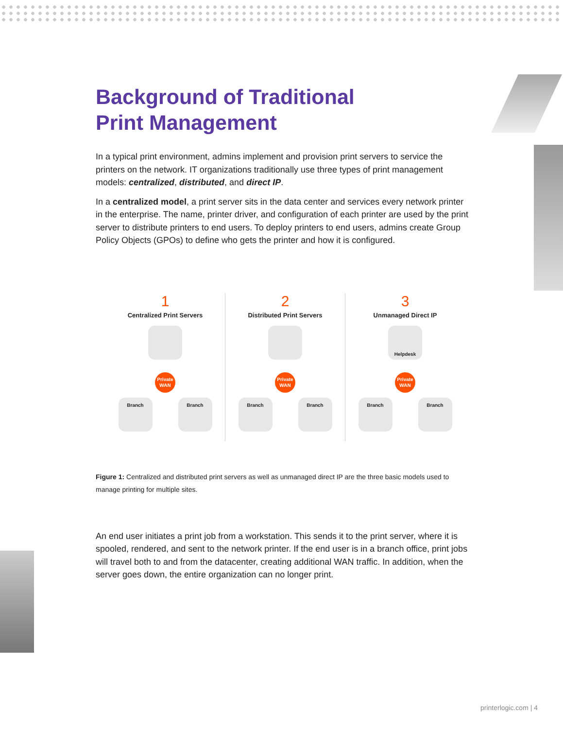Background of Traditional
Print Management
In a typical print environment, admins implement and provision print servers to service the printers on the network. IT organizations traditionally use three types of print management models: centralized, distributed, and direct IP.
In a centralized model, a print server sits in the data center and services every network printer in the enterprise. The name, printer driver, and configuration of each printer are used by the print server to distribute printers to end users. To deploy printers to end users, admins create Group Policy Objects (GPOs) to define who gets the printer and how it is configured.
1
Centralized Print Servers
Private
WAN
Branch Branch
2
Distributed Print Servers
Private
WAN
Branch Branch
3
Unmanaged Direct IP
Helpdesk
Private
WAN
Branch Branch
Figure 1: Centralized and distributed print servers as well as unmanaged direct IP are the three basic models used to manage printing for multiple sites.
An end user initiates a print job from a workstation. This sends it to the print server, where it is spooled, rendered, and sent to the network printer. If the end user is in a branch office, print jobs will travel both to and from the datacenter, creating additional WAN traffic. In addition, when the server goes down, the entire organization can no longer print.
printerlogic.com | 4